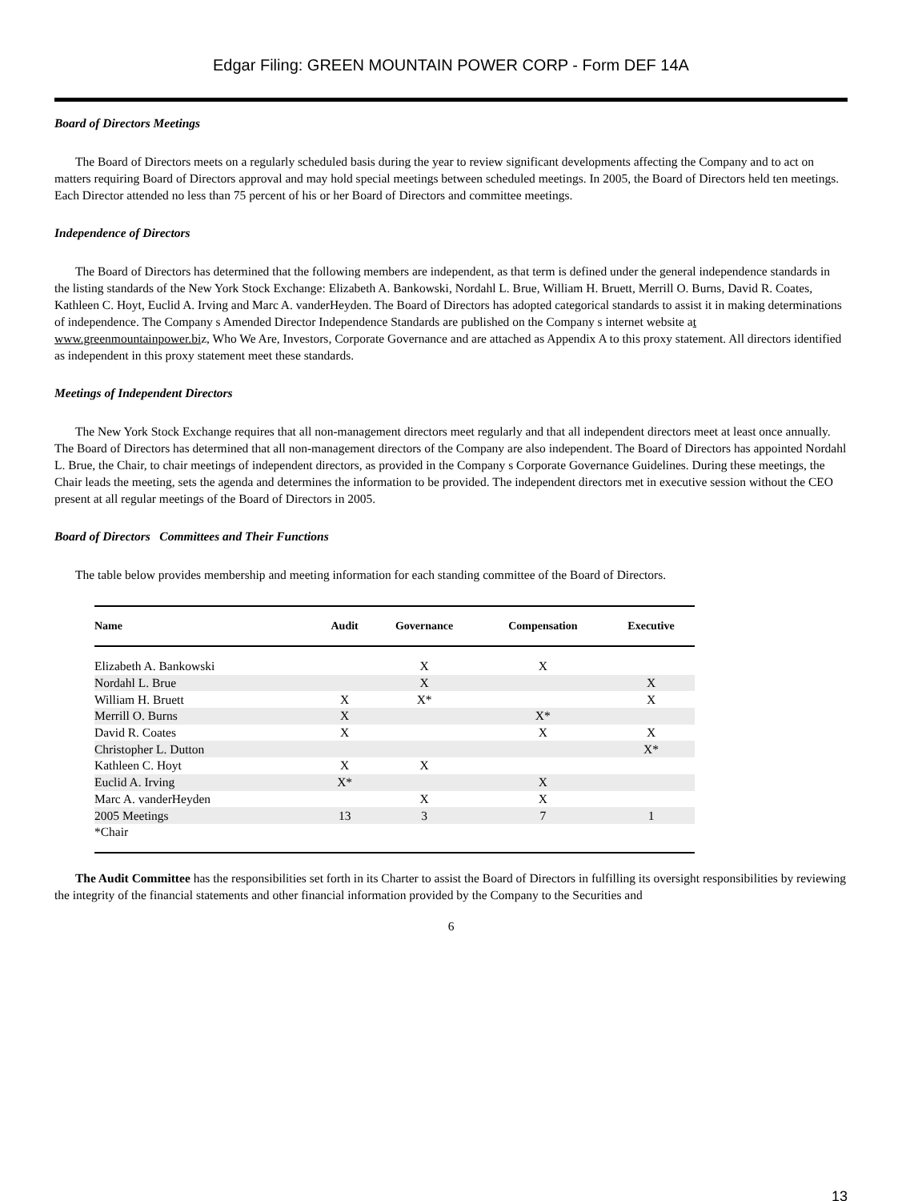Edgar Filing: GREEN MOUNTAIN POWER CORP - Form DEF 14A
Board of Directors Meetings
The Board of Directors meets on a regularly scheduled basis during the year to review significant developments affecting the Company and to act on matters requiring Board of Directors approval and may hold special meetings between scheduled meetings. In 2005, the Board of Directors held ten meetings. Each Director attended no less than 75 percent of his or her Board of Directors and committee meetings.
Independence of Directors
The Board of Directors has determined that the following members are independent, as that term is defined under the general independence standards in the listing standards of the New York Stock Exchange: Elizabeth A. Bankowski, Nordahl L. Brue, William H. Bruett, Merrill O. Burns, David R. Coates, Kathleen C. Hoyt, Euclid A. Irving and Marc A. vanderHeyden. The Board of Directors has adopted categorical standards to assist it in making determinations of independence. The Company s Amended Director Independence Standards are published on the Company s internet website at www.greenmountainpower.biz, Who We Are, Investors, Corporate Governance and are attached as Appendix A to this proxy statement. All directors identified as independent in this proxy statement meet these standards.
Meetings of Independent Directors
The New York Stock Exchange requires that all non-management directors meet regularly and that all independent directors meet at least once annually. The Board of Directors has determined that all non-management directors of the Company are also independent. The Board of Directors has appointed Nordahl L. Brue, the Chair, to chair meetings of independent directors, as provided in the Company s Corporate Governance Guidelines. During these meetings, the Chair leads the meeting, sets the agenda and determines the information to be provided. The independent directors met in executive session without the CEO present at all regular meetings of the Board of Directors in 2005.
Board of Directors Committees and Their Functions
The table below provides membership and meeting information for each standing committee of the Board of Directors.
| Name | Audit | Governance | Compensation | Executive |
| --- | --- | --- | --- | --- |
| Elizabeth A. Bankowski | | X | X | |
| Nordahl L. Brue | | X | | X |
| William H. Bruett | X | X* | | X |
| Merrill O. Burns | X | | X* | |
| David R. Coates | X | | X | X |
| Christopher L. Dutton | | | | X* |
| Kathleen C. Hoyt | X | X | | |
| Euclid A. Irving | X* | | X | |
| Marc A. vanderHeyden | | X | X | |
| 2005 Meetings | 13 | 3 | 7 | 1 |
| *Chair | | | | |
The Audit Committee has the responsibilities set forth in its Charter to assist the Board of Directors in fulfilling its oversight responsibilities by reviewing the integrity of the financial statements and other financial information provided by the Company to the Securities and
6
13